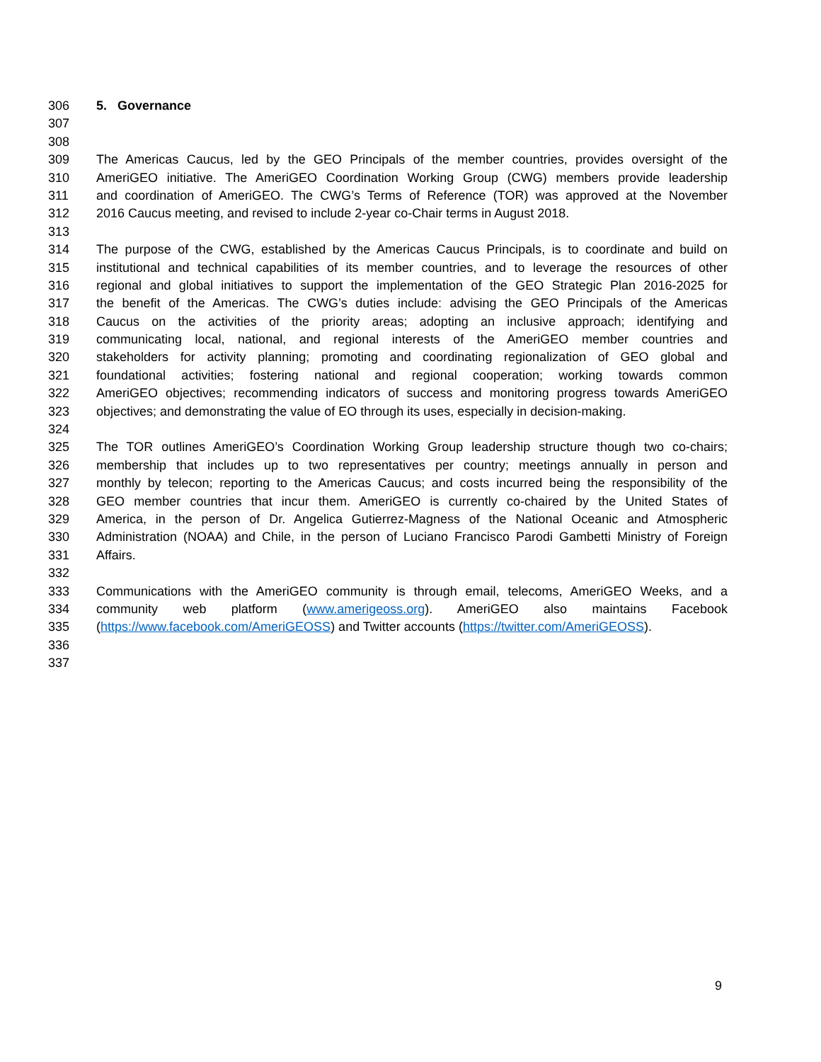306 5. Governance
307
308
309 The Americas Caucus, led by the GEO Principals of the member countries, provides oversight of the
310 AmeriGEO initiative. The AmeriGEO Coordination Working Group (CWG) members provide leadership
311 and coordination of AmeriGEO. The CWG’s Terms of Reference (TOR) was approved at the November
312 2016 Caucus meeting, and revised to include 2-year co-Chair terms in August 2018.
313
314 The purpose of the CWG, established by the Americas Caucus Principals, is to coordinate and build on
315 institutional and technical capabilities of its member countries, and to leverage the resources of other
316 regional and global initiatives to support the implementation of the GEO Strategic Plan 2016-2025 for
317 the benefit of the Americas. The CWG’s duties include: advising the GEO Principals of the Americas
318 Caucus on the activities of the priority areas; adopting an inclusive approach; identifying and
319 communicating local, national, and regional interests of the AmeriGEO member countries and
320 stakeholders for activity planning; promoting and coordinating regionalization of GEO global and
321 foundational activities; fostering national and regional cooperation; working towards common
322 AmeriGEO objectives; recommending indicators of success and monitoring progress towards AmeriGEO
323 objectives; and demonstrating the value of EO through its uses, especially in decision-making.
324
325 The TOR outlines AmeriGEO’s Coordination Working Group leadership structure though two co-chairs;
326 membership that includes up to two representatives per country; meetings annually in person and
327 monthly by telecon; reporting to the Americas Caucus; and costs incurred being the responsibility of the
328 GEO member countries that incur them. AmeriGEO is currently co-chaired by the United States of
329 America, in the person of Dr. Angelica Gutierrez-Magness of the National Oceanic and Atmospheric
330 Administration (NOAA) and Chile, in the person of Luciano Francisco Parodi Gambetti Ministry of Foreign
331 Affairs.
332
333 Communications with the AmeriGEO community is through email, telecoms, AmeriGEO Weeks, and a
334 community web platform (www.amerigeoss.org). AmeriGEO also maintains Facebook
335 (https://www.facebook.com/AmeriGEOSS) and Twitter accounts (https://twitter.com/AmeriGEOSS).
336
337
9